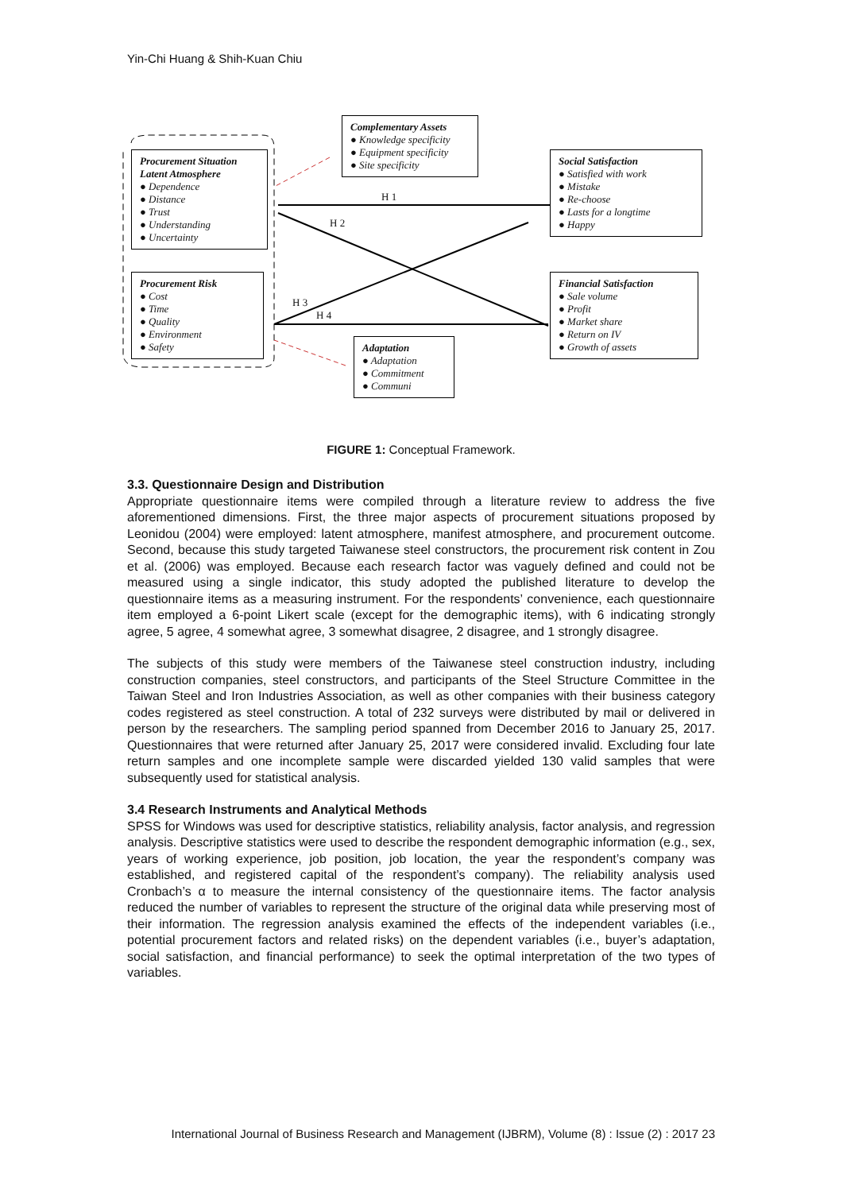Yin-Chi Huang & Shih-Kuan Chiu
Procurement Situation Latent Atmosphere
● Dependence
● Distance
● Trust
● Understanding
● Uncertainty
Procurement Risk
● Cost
● Time
● Quality
● Environment
● Safety
Complementary Assets
● Knowledge specificity
● Equipment specificity
● Site specificity
Social Satisfaction
● Satisfied with work
● Mistake
● Re-choose
● Lasts for a longtime
● Happy
Financial Satisfaction
● Sale volume
● Profit
● Market share
● Return on IV
● Growth of assets
Adaptation
● Adaptation
● Commitment
● Communi
H 1
H 2
H 3
H 4
FIGURE 1: Conceptual Framework.
3.3. Questionnaire Design and Distribution
Appropriate questionnaire items were compiled through a literature review to address the five aforementioned dimensions. First, the three major aspects of procurement situations proposed by Leonidou (2004) were employed: latent atmosphere, manifest atmosphere, and procurement outcome. Second, because this study targeted Taiwanese steel constructors, the procurement risk content in Zou et al. (2006) was employed. Because each research factor was vaguely defined and could not be measured using a single indicator, this study adopted the published literature to develop the questionnaire items as a measuring instrument. For the respondents’ convenience, each questionnaire item employed a 6-point Likert scale (except for the demographic items), with 6 indicating strongly agree, 5 agree, 4 somewhat agree, 3 somewhat disagree, 2 disagree, and 1 strongly disagree.
The subjects of this study were members of the Taiwanese steel construction industry, including construction companies, steel constructors, and participants of the Steel Structure Committee in the Taiwan Steel and Iron Industries Association, as well as other companies with their business category codes registered as steel construction. A total of 232 surveys were distributed by mail or delivered in person by the researchers. The sampling period spanned from December 2016 to January 25, 2017. Questionnaires that were returned after January 25, 2017 were considered invalid. Excluding four late return samples and one incomplete sample were discarded yielded 130 valid samples that were subsequently used for statistical analysis.
3.4 Research Instruments and Analytical Methods
SPSS for Windows was used for descriptive statistics, reliability analysis, factor analysis, and regression analysis. Descriptive statistics were used to describe the respondent demographic information (e.g., sex, years of working experience, job position, job location, the year the respondent’s company was established, and registered capital of the respondent’s company). The reliability analysis used Cronbach’s α to measure the internal consistency of the questionnaire items. The factor analysis reduced the number of variables to represent the structure of the original data while preserving most of their information. The regression analysis examined the effects of the independent variables (i.e., potential procurement factors and related risks) on the dependent variables (i.e., buyer’s adaptation, social satisfaction, and financial performance) to seek the optimal interpretation of the two types of variables.
International Journal of Business Research and Management (IJBRM), Volume (8) : Issue (2) : 2017 23